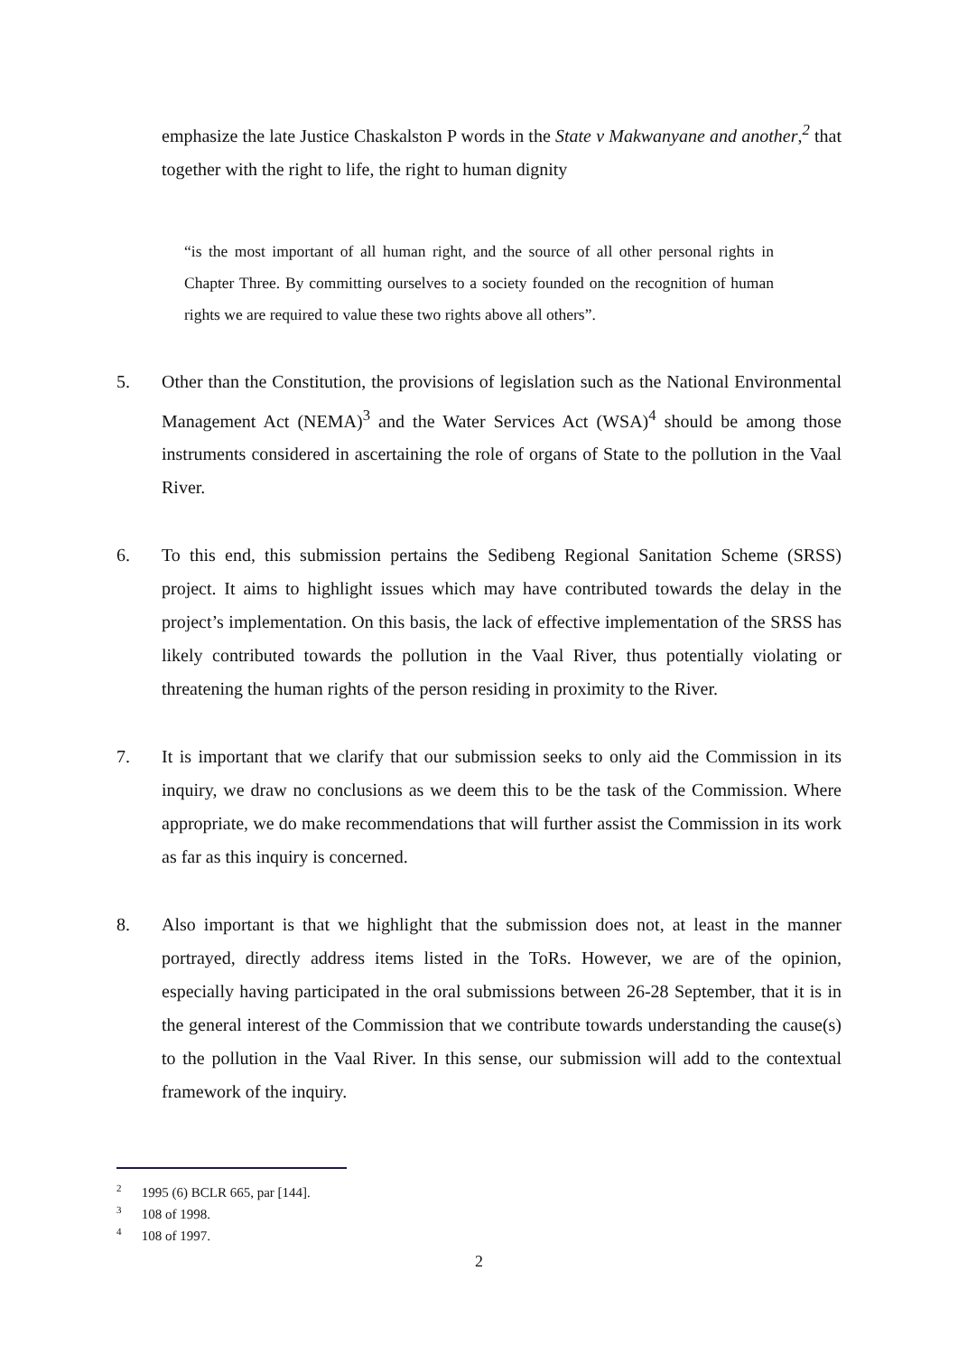emphasize the late Justice Chaskalston P words in the State v Makwanyane and another,<sup>2</sup> that together with the right to life, the right to human dignity
“is the most important of all human right, and the source of all other personal rights in Chapter Three. By committing ourselves to a society founded on the recognition of human rights we are required to value these two rights above all others”.
5. Other than the Constitution, the provisions of legislation such as the National Environmental Management Act (NEMA)<sup>3</sup> and the Water Services Act (WSA)<sup>4</sup> should be among those instruments considered in ascertaining the role of organs of State to the pollution in the Vaal River.
6. To this end, this submission pertains the Sedibeng Regional Sanitation Scheme (SRSS) project. It aims to highlight issues which may have contributed towards the delay in the project’s implementation. On this basis, the lack of effective implementation of the SRSS has likely contributed towards the pollution in the Vaal River, thus potentially violating or threatening the human rights of the person residing in proximity to the River.
7. It is important that we clarify that our submission seeks to only aid the Commission in its inquiry, we draw no conclusions as we deem this to be the task of the Commission. Where appropriate, we do make recommendations that will further assist the Commission in its work as far as this inquiry is concerned.
8. Also important is that we highlight that the submission does not, at least in the manner portrayed, directly address items listed in the ToRs. However, we are of the opinion, especially having participated in the oral submissions between 26-28 September, that it is in the general interest of the Commission that we contribute towards understanding the cause(s) to the pollution in the Vaal River. In this sense, our submission will add to the contextual framework of the inquiry.
<sup>2</sup> 1995 (6) BCLR 665, par [144].
<sup>3</sup> 108 of 1998.
<sup>4</sup> 108 of 1997.
2